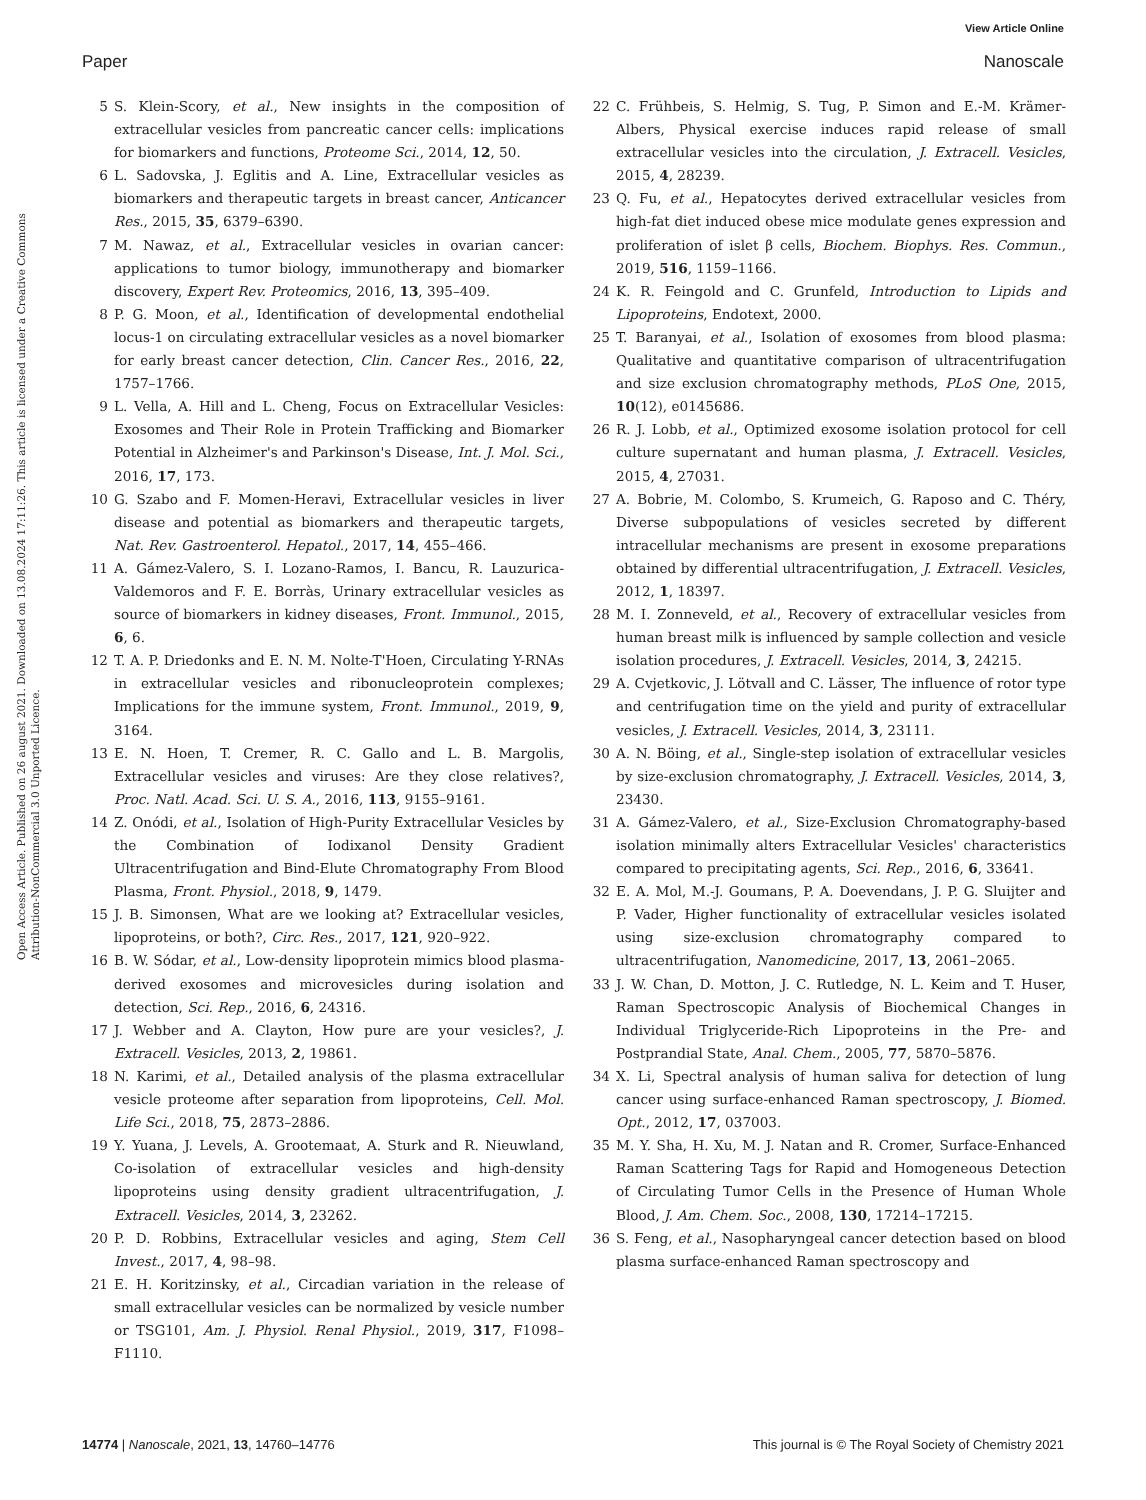View Article Online
Paper Nanoscale
Open Access Article. Published on 26 august 2021. Downloaded on 13.08.2024 17:11:26. This article is licensed under a Creative Commons Attribution-NonCommercial 3.0 Unported Licence.
5 S. Klein-Scory, et al., New insights in the composition of extracellular vesicles from pancreatic cancer cells: implications for biomarkers and functions, Proteome Sci., 2014, 12, 50.
6 L. Sadovska, J. Eglitis and A. Line, Extracellular vesicles as biomarkers and therapeutic targets in breast cancer, Anticancer Res., 2015, 35, 6379–6390.
7 M. Nawaz, et al., Extracellular vesicles in ovarian cancer: applications to tumor biology, immunotherapy and biomarker discovery, Expert Rev. Proteomics, 2016, 13, 395–409.
8 P. G. Moon, et al., Identification of developmental endothelial locus-1 on circulating extracellular vesicles as a novel biomarker for early breast cancer detection, Clin. Cancer Res., 2016, 22, 1757–1766.
9 L. Vella, A. Hill and L. Cheng, Focus on Extracellular Vesicles: Exosomes and Their Role in Protein Trafficking and Biomarker Potential in Alzheimer's and Parkinson's Disease, Int. J. Mol. Sci., 2016, 17, 173.
10 G. Szabo and F. Momen-Heravi, Extracellular vesicles in liver disease and potential as biomarkers and therapeutic targets, Nat. Rev. Gastroenterol. Hepatol., 2017, 14, 455–466.
11 A. Gámez-Valero, S. I. Lozano-Ramos, I. Bancu, R. Lauzurica-Valdemoros and F. E. Borràs, Urinary extracellular vesicles as source of biomarkers in kidney diseases, Front. Immunol., 2015, 6, 6.
12 T. A. P. Driedonks and E. N. M. Nolte-T'Hoen, Circulating Y-RNAs in extracellular vesicles and ribonucleoprotein complexes; Implications for the immune system, Front. Immunol., 2019, 9, 3164.
13 E. N. Hoen, T. Cremer, R. C. Gallo and L. B. Margolis, Extracellular vesicles and viruses: Are they close relatives?, Proc. Natl. Acad. Sci. U. S. A., 2016, 113, 9155–9161.
14 Z. Onódi, et al., Isolation of High-Purity Extracellular Vesicles by the Combination of Iodixanol Density Gradient Ultracentrifugation and Bind-Elute Chromatography From Blood Plasma, Front. Physiol., 2018, 9, 1479.
15 J. B. Simonsen, What are we looking at? Extracellular vesicles, lipoproteins, or both?, Circ. Res., 2017, 121, 920–922.
16 B. W. Sódar, et al., Low-density lipoprotein mimics blood plasma-derived exosomes and microvesicles during isolation and detection, Sci. Rep., 2016, 6, 24316.
17 J. Webber and A. Clayton, How pure are your vesicles?, J. Extracell. Vesicles, 2013, 2, 19861.
18 N. Karimi, et al., Detailed analysis of the plasma extracellular vesicle proteome after separation from lipoproteins, Cell. Mol. Life Sci., 2018, 75, 2873–2886.
19 Y. Yuana, J. Levels, A. Grootemaat, A. Sturk and R. Nieuwland, Co-isolation of extracellular vesicles and high-density lipoproteins using density gradient ultracentrifugation, J. Extracell. Vesicles, 2014, 3, 23262.
20 P. D. Robbins, Extracellular vesicles and aging, Stem Cell Invest., 2017, 4, 98–98.
21 E. H. Koritzinsky, et al., Circadian variation in the release of small extracellular vesicles can be normalized by vesicle number or TSG101, Am. J. Physiol. Renal Physiol., 2019, 317, F1098–F1110.
22 C. Frühbeis, S. Helmig, S. Tug, P. Simon and E.-M. Krämer-Albers, Physical exercise induces rapid release of small extracellular vesicles into the circulation, J. Extracell. Vesicles, 2015, 4, 28239.
23 Q. Fu, et al., Hepatocytes derived extracellular vesicles from high-fat diet induced obese mice modulate genes expression and proliferation of islet β cells, Biochem. Biophys. Res. Commun., 2019, 516, 1159–1166.
24 K. R. Feingold and C. Grunfeld, Introduction to Lipids and Lipoproteins, Endotext, 2000.
25 T. Baranyai, et al., Isolation of exosomes from blood plasma: Qualitative and quantitative comparison of ultracentrifugation and size exclusion chromatography methods, PLoS One, 2015, 10(12), e0145686.
26 R. J. Lobb, et al., Optimized exosome isolation protocol for cell culture supernatant and human plasma, J. Extracell. Vesicles, 2015, 4, 27031.
27 A. Bobrie, M. Colombo, S. Krumeich, G. Raposo and C. Théry, Diverse subpopulations of vesicles secreted by different intracellular mechanisms are present in exosome preparations obtained by differential ultracentrifugation, J. Extracell. Vesicles, 2012, 1, 18397.
28 M. I. Zonneveld, et al., Recovery of extracellular vesicles from human breast milk is influenced by sample collection and vesicle isolation procedures, J. Extracell. Vesicles, 2014, 3, 24215.
29 A. Cvjetkovic, J. Lötvall and C. Lässer, The influence of rotor type and centrifugation time on the yield and purity of extracellular vesicles, J. Extracell. Vesicles, 2014, 3, 23111.
30 A. N. Böing, et al., Single-step isolation of extracellular vesicles by size-exclusion chromatography, J. Extracell. Vesicles, 2014, 3, 23430.
31 A. Gámez-Valero, et al., Size-Exclusion Chromatography-based isolation minimally alters Extracellular Vesicles' characteristics compared to precipitating agents, Sci. Rep., 2016, 6, 33641.
32 E. A. Mol, M.-J. Goumans, P. A. Doevendans, J. P. G. Sluijter and P. Vader, Higher functionality of extracellular vesicles isolated using size-exclusion chromatography compared to ultracentrifugation, Nanomedicine, 2017, 13, 2061–2065.
33 J. W. Chan, D. Motton, J. C. Rutledge, N. L. Keim and T. Huser, Raman Spectroscopic Analysis of Biochemical Changes in Individual Triglyceride-Rich Lipoproteins in the Pre- and Postprandial State, Anal. Chem., 2005, 77, 5870–5876.
34 X. Li, Spectral analysis of human saliva for detection of lung cancer using surface-enhanced Raman spectroscopy, J. Biomed. Opt., 2012, 17, 037003.
35 M. Y. Sha, H. Xu, M. J. Natan and R. Cromer, Surface-Enhanced Raman Scattering Tags for Rapid and Homogeneous Detection of Circulating Tumor Cells in the Presence of Human Whole Blood, J. Am. Chem. Soc., 2008, 130, 17214–17215.
36 S. Feng, et al., Nasopharyngeal cancer detection based on blood plasma surface-enhanced Raman spectroscopy and
14774 | Nanoscale, 2021, 13, 14760–14776 This journal is © The Royal Society of Chemistry 2021